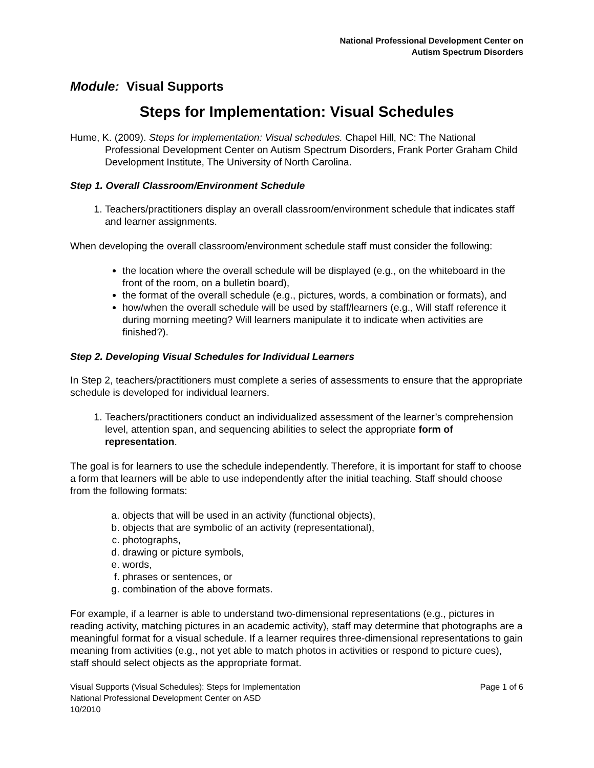National Professional Development Center on
Autism Spectrum Disorders
Module: Visual Supports
Steps for Implementation: Visual Schedules
Hume, K. (2009). Steps for implementation: Visual schedules. Chapel Hill, NC: The National Professional Development Center on Autism Spectrum Disorders, Frank Porter Graham Child Development Institute, The University of North Carolina.
Step 1. Overall Classroom/Environment Schedule
1. Teachers/practitioners display an overall classroom/environment schedule that indicates staff and learner assignments.
When developing the overall classroom/environment schedule staff must consider the following:
the location where the overall schedule will be displayed (e.g., on the whiteboard in the front of the room, on a bulletin board),
the format of the overall schedule (e.g., pictures, words, a combination or formats), and
how/when the overall schedule will be used by staff/learners (e.g., Will staff reference it during morning meeting? Will learners manipulate it to indicate when activities are finished?).
Step 2. Developing Visual Schedules for Individual Learners
In Step 2, teachers/practitioners must complete a series of assessments to ensure that the appropriate schedule is developed for individual learners.
1. Teachers/practitioners conduct an individualized assessment of the learner’s comprehension level, attention span, and sequencing abilities to select the appropriate form of representation.
The goal is for learners to use the schedule independently. Therefore, it is important for staff to choose a form that learners will be able to use independently after the initial teaching. Staff should choose from the following formats:
a. objects that will be used in an activity (functional objects),
b. objects that are symbolic of an activity (representational),
c. photographs,
d. drawing or picture symbols,
e. words,
f. phrases or sentences, or
g. combination of the above formats.
For example, if a learner is able to understand two-dimensional representations (e.g., pictures in reading activity, matching pictures in an academic activity), staff may determine that photographs are a meaningful format for a visual schedule. If a learner requires three-dimensional representations to gain meaning from activities (e.g., not yet able to match photos in activities or respond to picture cues), staff should select objects as the appropriate format.
Visual Supports (Visual Schedules): Steps for Implementation
National Professional Development Center on ASD
10/2010
Page 1 of 6